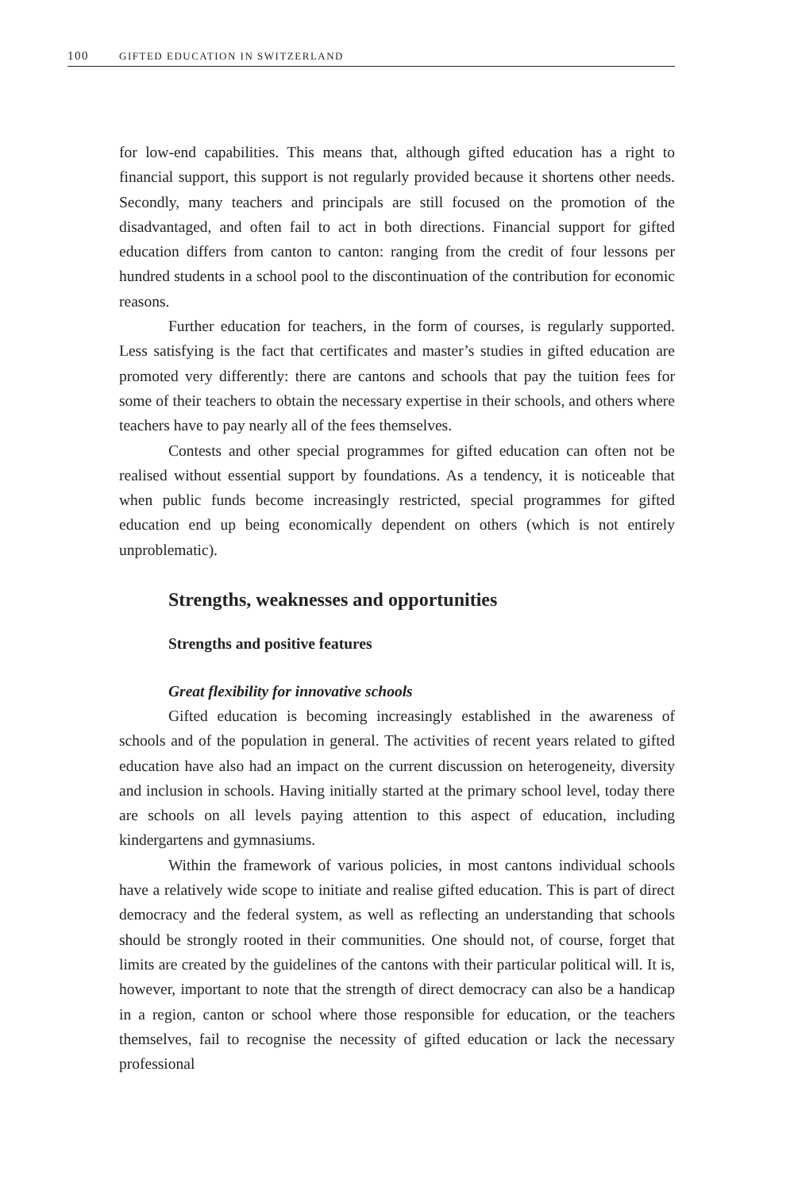100 GIFTED EDUCATION IN SWITZERLAND
for low-end capabilities. This means that, although gifted education has a right to financial support, this support is not regularly provided because it shortens other needs. Secondly, many teachers and principals are still focused on the promotion of the disadvantaged, and often fail to act in both directions. Financial support for gifted education differs from canton to canton: ranging from the credit of four lessons per hundred students in a school pool to the discontinuation of the contribution for economic reasons.
Further education for teachers, in the form of courses, is regularly supported. Less satisfying is the fact that certificates and master’s studies in gifted education are promoted very differently: there are cantons and schools that pay the tuition fees for some of their teachers to obtain the necessary expertise in their schools, and others where teachers have to pay nearly all of the fees themselves.
Contests and other special programmes for gifted education can often not be realised without essential support by foundations. As a tendency, it is noticeable that when public funds become increasingly restricted, special programmes for gifted education end up being economically dependent on others (which is not entirely unproblematic).
Strengths, weaknesses and opportunities
Strengths and positive features
Great flexibility for innovative schools
Gifted education is becoming increasingly established in the awareness of schools and of the population in general. The activities of recent years related to gifted education have also had an impact on the current discussion on heterogeneity, diversity and inclusion in schools. Having initially started at the primary school level, today there are schools on all levels paying attention to this aspect of education, including kindergartens and gymnasiums.
Within the framework of various policies, in most cantons individual schools have a relatively wide scope to initiate and realise gifted education. This is part of direct democracy and the federal system, as well as reflecting an understanding that schools should be strongly rooted in their communities. One should not, of course, forget that limits are created by the guidelines of the cantons with their particular political will. It is, however, important to note that the strength of direct democracy can also be a handicap in a region, canton or school where those responsible for education, or the teachers themselves, fail to recognise the necessity of gifted education or lack the necessary professional